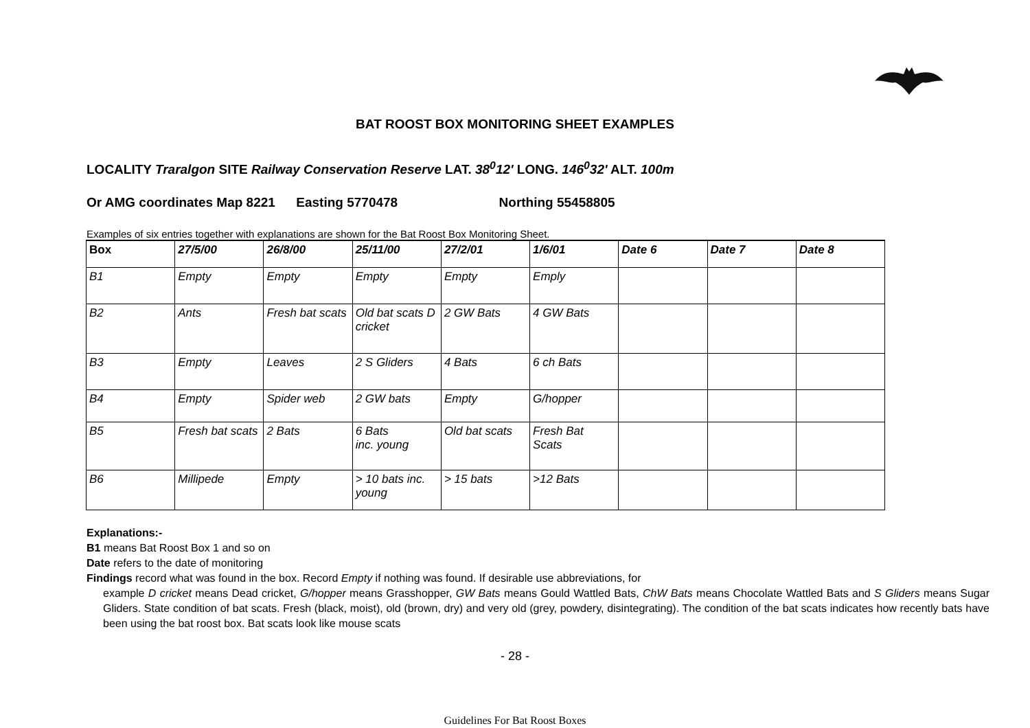BAT ROOST BOX MONITORING SHEET EXAMPLES
LOCALITY Traralgon SITE Railway Conservation Reserve LAT. 38<sup>0</sup>12' LONG. 146<sup>0</sup>32' ALT. 100m
Or AMG coordinates Map 8221 Easting 5770478 Northing 55458805
Examples of six entries together with explanations are shown for the Bat Roost Box Monitoring Sheet.
| Box | 27/5/00 | 26/8/00 | 25/11/00 | 27/2/01 | 1/6/01 | Date 6 | Date 7 | Date 8 |
| --- | --- | --- | --- | --- | --- | --- | --- | --- |
| B1 | Empty | Empty | Empty | Empty | Emply | | | |
| B2 | Ants | Fresh bat scats | Old bat scats D cricket | 2 GW Bats | 4 GW Bats | | | |
| B3 | Empty | Leaves | 2 S Gliders | 4 Bats | 6 ch Bats | | | |
| B4 | Empty | Spider web | 2 GW bats | Empty | G/hopper | | | |
| B5 | Fresh bat scats | 2 Bats | 6 Bats inc. young | Old bat scats | Fresh Bat Scats | | | |
| B6 | Millipede | Empty | > 10 bats inc. young | > 15 bats | >12 Bats | | | |
Explanations:-
B1 means Bat Roost Box 1 and so on
Date refers to the date of monitoring
Findings record what was found in the box. Record Empty if nothing was found. If desirable use abbreviations, for
example D cricket means Dead cricket, G/hopper means Grasshopper, GW Bats means Gould Wattled Bats, ChW Bats means Chocolate Wattled Bats and S Gliders means Sugar Gliders. State condition of bat scats. Fresh (black, moist), old (brown, dry) and very old (grey, powdery, disintegrating). The condition of the bat scats indicates how recently bats have been using the bat roost box. Bat scats look like mouse scats
- 28 -
Guidelines For Bat Roost Boxes